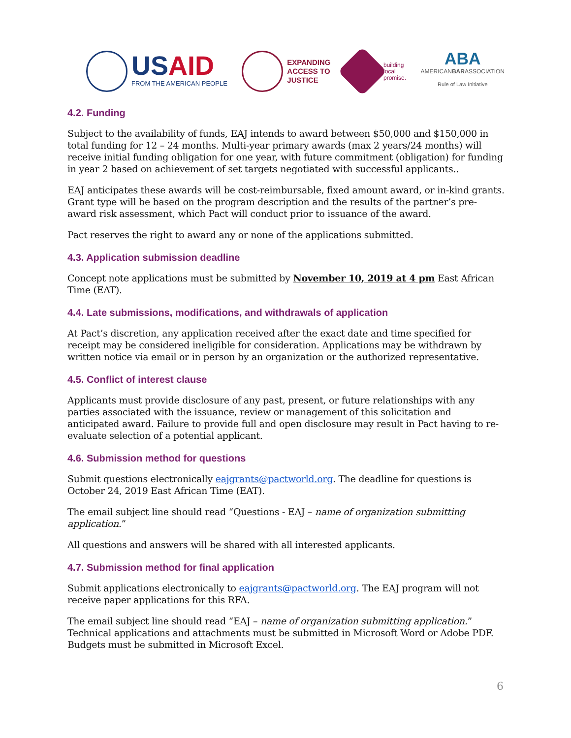USAID
FROM THE AMERICAN PEOPLE
EXPANDING
ACCESS TO
JUSTICE
building
local
promise.
ABA
AMERICANBARASSOCIATION
Rule of Law Initiative
4.2. Funding
Subject to the availability of funds, EAJ intends to award between $50,000 and $150,000 in total funding for 12 – 24 months. Multi-year primary awards (max 2 years/24 months) will receive initial funding obligation for one year, with future commitment (obligation) for funding in year 2 based on achievement of set targets negotiated with successful applicants..
EAJ anticipates these awards will be cost-reimbursable, fixed amount award, or in-kind grants. Grant type will be based on the program description and the results of the partner’s pre-award risk assessment, which Pact will conduct prior to issuance of the award.
Pact reserves the right to award any or none of the applications submitted.
4.3. Application submission deadline
Concept note applications must be submitted by November 10, 2019 at 4 pm East African Time (EAT).
4.4. Late submissions, modifications, and withdrawals of application
At Pact’s discretion, any application received after the exact date and time specified for receipt may be considered ineligible for consideration. Applications may be withdrawn by written notice via email or in person by an organization or the authorized representative.
4.5. Conflict of interest clause
Applicants must provide disclosure of any past, present, or future relationships with any parties associated with the issuance, review or management of this solicitation and anticipated award. Failure to provide full and open disclosure may result in Pact having to re-evaluate selection of a potential applicant.
4.6. Submission method for questions
Submit questions electronically eajgrants@pactworld.org. The deadline for questions is October 24, 2019 East African Time (EAT).
The email subject line should read “Questions - EAJ – name of organization submitting application.”
All questions and answers will be shared with all interested applicants.
4.7. Submission method for final application
Submit applications electronically to eajgrants@pactworld.org. The EAJ program will not receive paper applications for this RFA.
The email subject line should read “EAJ – name of organization submitting application.” Technical applications and attachments must be submitted in Microsoft Word or Adobe PDF. Budgets must be submitted in Microsoft Excel.
6